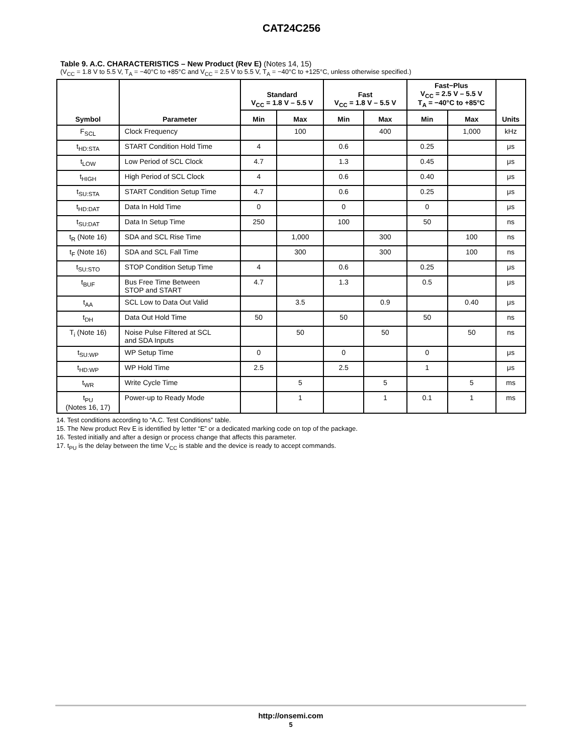CAT24C256
Table 9. A.C. CHARACTERISTICS – New Product (Rev E) (Notes 14, 15)
(V<sub>CC</sub> = 1.8 V to 5.5 V, T<sub>A</sub> = −40°C to +85°C and V<sub>CC</sub> = 2.5 V to 5.5 V, T<sub>A</sub> = −40°C to +125°C, unless otherwise specified.)
| Symbol | Parameter | Standard V<sub>CC</sub> = 1.8 V – 5.5 V | | Fast V<sub>CC</sub> = 1.8 V – 5.5 V | | Fast−Plus V<sub>CC</sub> = 2.5 V – 5.5 V T<sub>A</sub> = −40°C to +85°C | | Units |
| --- | --- | --- | --- | --- | --- | --- | --- | --- |
| | | Min | Max | Min | Max | Min | Max | |
| F<sub>SCL</sub> | Clock Frequency | | 100 | | 400 | | 1,000 | kHz |
| t<sub>HD:STA</sub> | START Condition Hold Time | 4 | | 0.6 | | 0.25 | | μs |
| t<sub>LOW</sub> | Low Period of SCL Clock | 4.7 | | 1.3 | | 0.45 | | μs |
| t<sub>HIGH</sub> | High Period of SCL Clock | 4 | | 0.6 | | 0.40 | | μs |
| t<sub>SU:STA</sub> | START Condition Setup Time | 4.7 | | 0.6 | | 0.25 | | μs |
| t<sub>HD:DAT</sub> | Data In Hold Time | 0 | | 0 | | 0 | | μs |
| t<sub>SU:DAT</sub> | Data In Setup Time | 250 | | 100 | | 50 | | ns |
| t<sub>R</sub> (Note 16) | SDA and SCL Rise Time | | 1,000 | | 300 | | 100 | ns |
| t<sub>F</sub> (Note 16) | SDA and SCL Fall Time | | 300 | | 300 | | 100 | ns |
| t<sub>SU:STO</sub> | STOP Condition Setup Time | 4 | | 0.6 | | 0.25 | | μs |
| t<sub>BUF</sub> | Bus Free Time Between STOP and START | 4.7 | | 1.3 | | 0.5 | | μs |
| t<sub>AA</sub> | SCL Low to Data Out Valid | | 3.5 | | 0.9 | | 0.40 | μs |
| t<sub>DH</sub> | Data Out Hold Time | 50 | | 50 | | 50 | | ns |
| T<sub>i</sub> (Note 16) | Noise Pulse Filtered at SCL and SDA Inputs | | 50 | | 50 | | 50 | ns |
| t<sub>SU:WP</sub> | WP Setup Time | 0 | | 0 | | 0 | | μs |
| t<sub>HD:WP</sub> | WP Hold Time | 2.5 | | 2.5 | | 1 | | μs |
| t<sub>WR</sub> | Write Cycle Time | | 5 | | 5 | | 5 | ms |
| t<sub>PU</sub> (Notes 16, 17) | Power-up to Ready Mode | | 1 | | 1 | 0.1 | 1 | ms |
14. Test conditions according to “A.C. Test Conditions” table.
15. The New product Rev E is identified by letter “E” or a dedicated marking code on top of the package.
16. Tested initially and after a design or process change that affects this parameter.
17. t<sub>PU</sub> is the delay between the time V<sub>CC</sub> is stable and the device is ready to accept commands.
http://onsemi.com
5